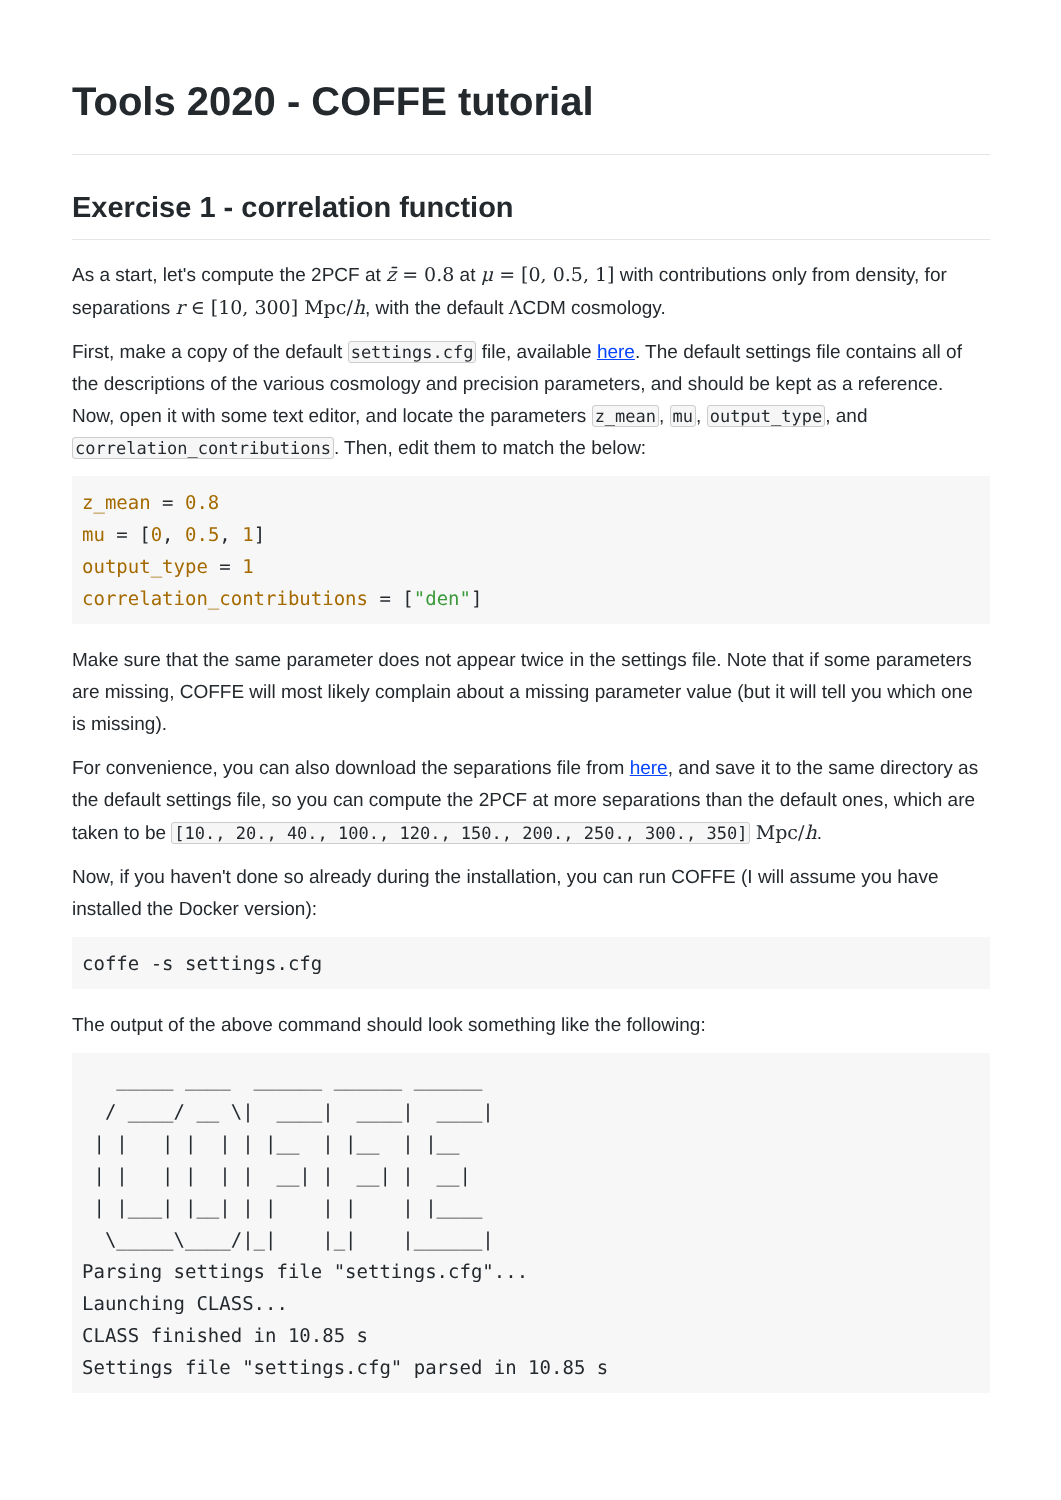Tools 2020 - COFFE tutorial
Exercise 1 - correlation function
As a start, let's compute the 2PCF at z̄ = 0.8 at μ = [0, 0.5, 1] with contributions only from density, for separations r ∈ [10, 300] Mpc/h, with the default ΛCDM cosmology.
First, make a copy of the default settings.cfg file, available here. The default settings file contains all of the descriptions of the various cosmology and precision parameters, and should be kept as a reference. Now, open it with some text editor, and locate the parameters z_mean, mu, output_type, and correlation_contributions. Then, edit them to match the below:
z_mean = 0.8
mu = [0, 0.5, 1]
output_type = 1
correlation_contributions = ["den"]
Make sure that the same parameter does not appear twice in the settings file. Note that if some parameters are missing, COFFE will most likely complain about a missing parameter value (but it will tell you which one is missing).
For convenience, you can also download the separations file from here, and save it to the same directory as the default settings file, so you can compute the 2PCF at more separations than the default ones, which are taken to be [10., 20., 40., 100., 120., 150., 200., 250., 300., 350] Mpc/h.
Now, if you haven't done so already during the installation, you can run COFFE (I will assume you have installed the Docker version):
coffe -s settings.cfg
The output of the above command should look something like the following:
   _____ ____  ______ ______ ______
  / ____/ __ \|  ____|  ____|  ____|
 | |   | |  | | |__  | |__  | |__
 | |   | |  | |  __| |  __| |  __|
 | |___| |__| | |    | |    | |____
  \_____\____/|_|    |_|    |______|
Parsing settings file "settings.cfg"...
Launching CLASS...
CLASS finished in 10.85 s
Settings file "settings.cfg" parsed in 10.85 s